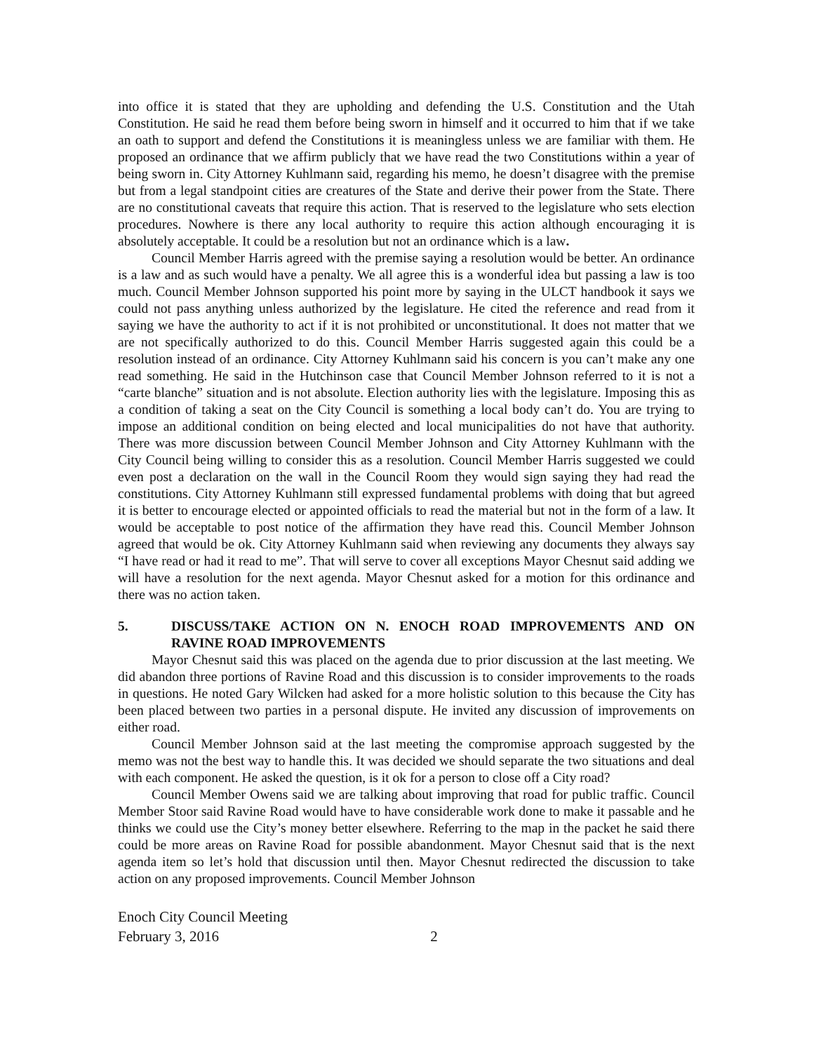into office it is stated that they are upholding and defending the U.S. Constitution and the Utah Constitution. He said he read them before being sworn in himself and it occurred to him that if we take an oath to support and defend the Constitutions it is meaningless unless we are familiar with them. He proposed an ordinance that we affirm publicly that we have read the two Constitutions within a year of being sworn in. City Attorney Kuhlmann said, regarding his memo, he doesn’t disagree with the premise but from a legal standpoint cities are creatures of the State and derive their power from the State. There are no constitutional caveats that require this action. That is reserved to the legislature who sets election procedures. Nowhere is there any local authority to require this action although encouraging it is absolutely acceptable. It could be a resolution but not an ordinance which is a law.
Council Member Harris agreed with the premise saying a resolution would be better. An ordinance is a law and as such would have a penalty. We all agree this is a wonderful idea but passing a law is too much. Council Member Johnson supported his point more by saying in the ULCT handbook it says we could not pass anything unless authorized by the legislature. He cited the reference and read from it saying we have the authority to act if it is not prohibited or unconstitutional. It does not matter that we are not specifically authorized to do this. Council Member Harris suggested again this could be a resolution instead of an ordinance. City Attorney Kuhlmann said his concern is you can’t make any one read something. He said in the Hutchinson case that Council Member Johnson referred to it is not a “carte blanche” situation and is not absolute. Election authority lies with the legislature. Imposing this as a condition of taking a seat on the City Council is something a local body can’t do. You are trying to impose an additional condition on being elected and local municipalities do not have that authority. There was more discussion between Council Member Johnson and City Attorney Kuhlmann with the City Council being willing to consider this as a resolution. Council Member Harris suggested we could even post a declaration on the wall in the Council Room they would sign saying they had read the constitutions. City Attorney Kuhlmann still expressed fundamental problems with doing that but agreed it is better to encourage elected or appointed officials to read the material but not in the form of a law. It would be acceptable to post notice of the affirmation they have read this. Council Member Johnson agreed that would be ok. City Attorney Kuhlmann said when reviewing any documents they always say “I have read or had it read to me”. That will serve to cover all exceptions Mayor Chesnut said adding we will have a resolution for the next agenda. Mayor Chesnut asked for a motion for this ordinance and there was no action taken.
5. DISCUSS/TAKE ACTION ON N. ENOCH ROAD IMPROVEMENTS AND ON RAVINE ROAD IMPROVEMENTS
Mayor Chesnut said this was placed on the agenda due to prior discussion at the last meeting. We did abandon three portions of Ravine Road and this discussion is to consider improvements to the roads in questions. He noted Gary Wilcken had asked for a more holistic solution to this because the City has been placed between two parties in a personal dispute. He invited any discussion of improvements on either road.
Council Member Johnson said at the last meeting the compromise approach suggested by the memo was not the best way to handle this. It was decided we should separate the two situations and deal with each component. He asked the question, is it ok for a person to close off a City road?
Council Member Owens said we are talking about improving that road for public traffic. Council Member Stoor said Ravine Road would have to have considerable work done to make it passable and he thinks we could use the City’s money better elsewhere. Referring to the map in the packet he said there could be more areas on Ravine Road for possible abandonment. Mayor Chesnut said that is the next agenda item so let’s hold that discussion until then. Mayor Chesnut redirected the discussion to take action on any proposed improvements. Council Member Johnson
Enoch City Council Meeting
February 3, 2016 2